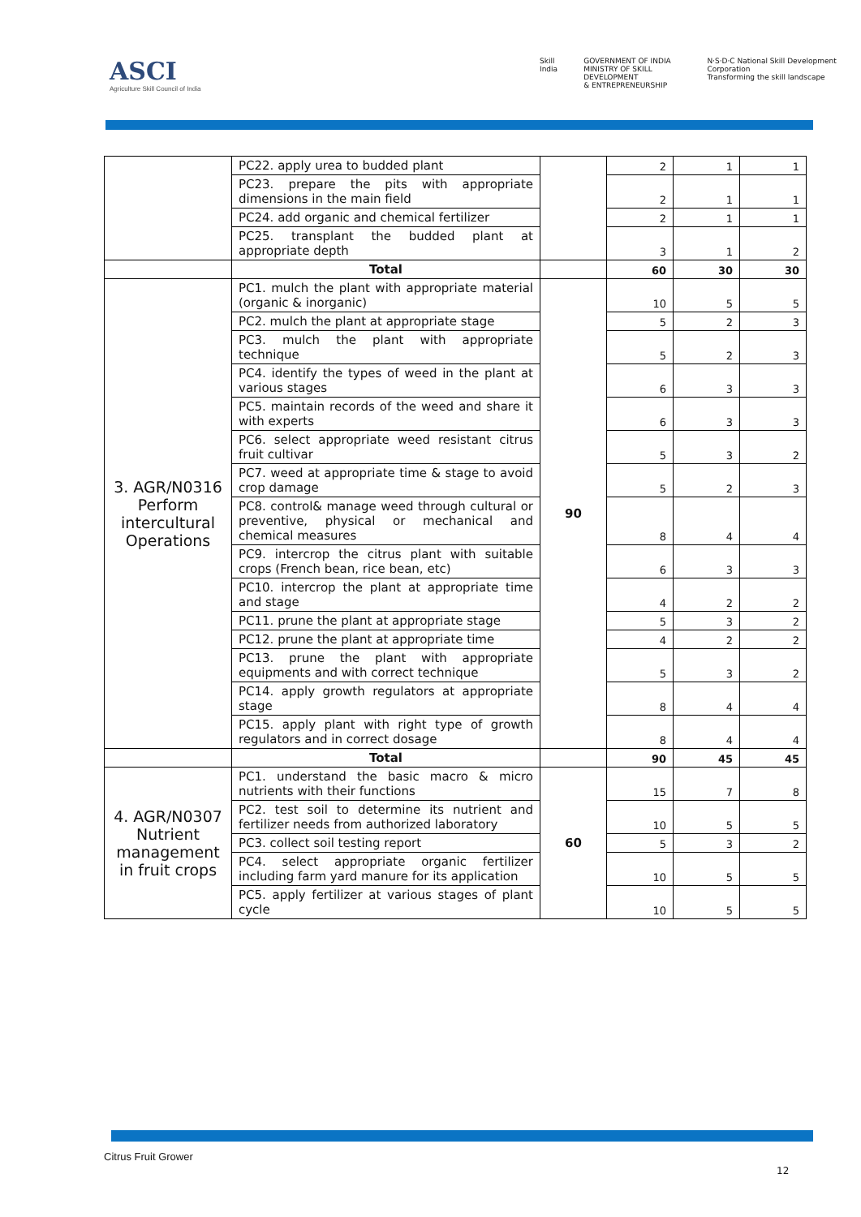ASCI
Agriculture Skill Council of India
Skill India GOVERNMENT OF INDIA
MINISTRY OF SKILL DEVELOPMENT
& ENTREPRENEURSHIP
N·S·D·C National Skill Development Corporation
Transforming the skill landscape
| | PC22. apply urea to budded plant | | 2 | 1 | 1 |
| | PC23. prepare the pits with appropriate dimensions in the main field | | 2 | 1 | 1 |
| | PC24. add organic and chemical fertilizer | | 2 | 1 | 1 |
| | PC25. transplant the budded plant at appropriate depth | | 3 | 1 | 2 |
| | Total | | 60 | 30 | 30 |
| 3. AGR/N0316 Perform intercultural Operations | PC1. mulch the plant with appropriate material (organic & inorganic) | 90 | 10 | 5 | 5 |
| | PC2. mulch the plant at appropriate stage | | 5 | 2 | 3 |
| | PC3. mulch the plant with appropriate technique | | 5 | 2 | 3 |
| | PC4. identify the types of weed in the plant at various stages | | 6 | 3 | 3 |
| | PC5. maintain records of the weed and share it with experts | | 6 | 3 | 3 |
| | PC6. select appropriate weed resistant citrus fruit cultivar | | 5 | 3 | 2 |
| | PC7. weed at appropriate time & stage to avoid crop damage | | 5 | 2 | 3 |
| | PC8. control& manage weed through cultural or preventive, physical or mechanical and chemical measures | | 8 | 4 | 4 |
| | PC9. intercrop the citrus plant with suitable crops (French bean, rice bean, etc) | | 6 | 3 | 3 |
| | PC10. intercrop the plant at appropriate time and stage | | 4 | 2 | 2 |
| | PC11. prune the plant at appropriate stage | | 5 | 3 | 2 |
| | PC12. prune the plant at appropriate time | | 4 | 2 | 2 |
| | PC13. prune the plant with appropriate equipments and with correct technique | | 5 | 3 | 2 |
| | PC14. apply growth regulators at appropriate stage | | 8 | 4 | 4 |
| | PC15. apply plant with right type of growth regulators and in correct dosage | | 8 | 4 | 4 |
| | Total | | 90 | 45 | 45 |
| 4. AGR/N0307 Nutrient management in fruit crops | PC1. understand the basic macro & micro nutrients with their functions | 60 | 15 | 7 | 8 |
| | PC2. test soil to determine its nutrient and fertilizer needs from authorized laboratory | | 10 | 5 | 5 |
| | PC3. collect soil testing report | | 5 | 3 | 2 |
| | PC4. select appropriate organic fertilizer including farm yard manure for its application | | 10 | 5 | 5 |
| | PC5. apply fertilizer at various stages of plant cycle | | 10 | 5 | 5 |
Citrus Fruit Grower
12